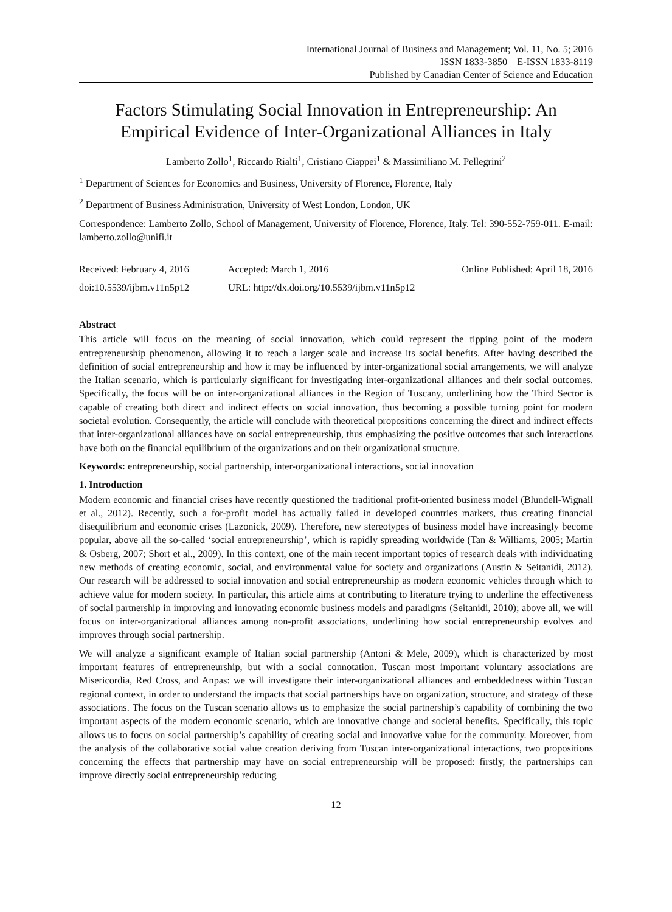International Journal of Business and Management; Vol. 11, No. 5; 2016
ISSN 1833-3850 E-ISSN 1833-8119
Published by Canadian Center of Science and Education
Factors Stimulating Social Innovation in Entrepreneurship: An Empirical Evidence of Inter-Organizational Alliances in Italy
Lamberto Zollo<sup>1</sup>, Riccardo Rialti<sup>1</sup>, Cristiano Ciappei<sup>1</sup> & Massimiliano M. Pellegrini<sup>2</sup>
<sup>1</sup> Department of Sciences for Economics and Business, University of Florence, Florence, Italy
<sup>2</sup> Department of Business Administration, University of West London, London, UK
Correspondence: Lamberto Zollo, School of Management, University of Florence, Florence, Italy. Tel: 390-552-759-011. E-mail: lamberto.zollo@unifi.it
Received: February 4, 2016 Accepted: March 1, 2016 Online Published: April 18, 2016
doi:10.5539/ijbm.v11n5p12 URL: http://dx.doi.org/10.5539/ijbm.v11n5p12
Abstract
This article will focus on the meaning of social innovation, which could represent the tipping point of the modern entrepreneurship phenomenon, allowing it to reach a larger scale and increase its social benefits. After having described the definition of social entrepreneurship and how it may be influenced by inter-organizational social arrangements, we will analyze the Italian scenario, which is particularly significant for investigating inter-organizational alliances and their social outcomes. Specifically, the focus will be on inter-organizational alliances in the Region of Tuscany, underlining how the Third Sector is capable of creating both direct and indirect effects on social innovation, thus becoming a possible turning point for modern societal evolution. Consequently, the article will conclude with theoretical propositions concerning the direct and indirect effects that inter-organizational alliances have on social entrepreneurship, thus emphasizing the positive outcomes that such interactions have both on the financial equilibrium of the organizations and on their organizational structure.
Keywords: entrepreneurship, social partnership, inter-organizational interactions, social innovation
1. Introduction
Modern economic and financial crises have recently questioned the traditional profit-oriented business model (Blundell-Wignall et al., 2012). Recently, such a for-profit model has actually failed in developed countries markets, thus creating financial disequilibrium and economic crises (Lazonick, 2009). Therefore, new stereotypes of business model have increasingly become popular, above all the so-called ‘social entrepreneurship’, which is rapidly spreading worldwide (Tan & Williams, 2005; Martin & Osberg, 2007; Short et al., 2009). In this context, one of the main recent important topics of research deals with individuating new methods of creating economic, social, and environmental value for society and organizations (Austin & Seitanidi, 2012). Our research will be addressed to social innovation and social entrepreneurship as modern economic vehicles through which to achieve value for modern society. In particular, this article aims at contributing to literature trying to underline the effectiveness of social partnership in improving and innovating economic business models and paradigms (Seitanidi, 2010); above all, we will focus on inter-organizational alliances among non-profit associations, underlining how social entrepreneurship evolves and improves through social partnership.
We will analyze a significant example of Italian social partnership (Antoni & Mele, 2009), which is characterized by most important features of entrepreneurship, but with a social connotation. Tuscan most important voluntary associations are Misericordia, Red Cross, and Anpas: we will investigate their inter-organizational alliances and embeddedness within Tuscan regional context, in order to understand the impacts that social partnerships have on organization, structure, and strategy of these associations. The focus on the Tuscan scenario allows us to emphasize the social partnership’s capability of combining the two important aspects of the modern economic scenario, which are innovative change and societal benefits. Specifically, this topic allows us to focus on social partnership’s capability of creating social and innovative value for the community. Moreover, from the analysis of the collaborative social value creation deriving from Tuscan inter-organizational interactions, two propositions concerning the effects that partnership may have on social entrepreneurship will be proposed: firstly, the partnerships can improve directly social entrepreneurship reducing
12